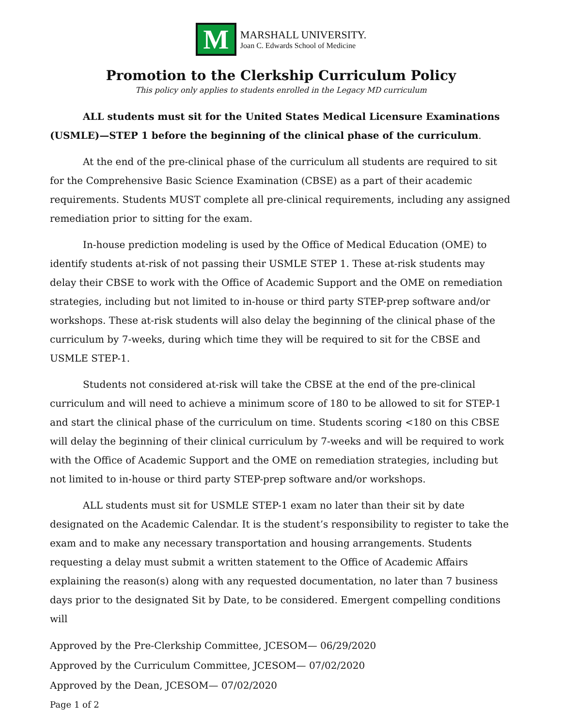M
MARSHALL UNIVERSITY.
Joan C. Edwards School of Medicine
Promotion to the Clerkship Curriculum Policy
This policy only applies to students enrolled in the Legacy MD curriculum
ALL students must sit for the United States Medical Licensure Examinations (USMLE)—STEP 1 before the beginning of the clinical phase of the curriculum.
At the end of the pre-clinical phase of the curriculum all students are required to sit for the Comprehensive Basic Science Examination (CBSE) as a part of their academic requirements. Students MUST complete all pre-clinical requirements, including any assigned remediation prior to sitting for the exam.
In-house prediction modeling is used by the Office of Medical Education (OME) to identify students at-risk of not passing their USMLE STEP 1. These at-risk students may delay their CBSE to work with the Office of Academic Support and the OME on remediation strategies, including but not limited to in-house or third party STEP-prep software and/or workshops. These at-risk students will also delay the beginning of the clinical phase of the curriculum by 7-weeks, during which time they will be required to sit for the CBSE and USMLE STEP-1.
Students not considered at-risk will take the CBSE at the end of the pre-clinical curriculum and will need to achieve a minimum score of 180 to be allowed to sit for STEP-1 and start the clinical phase of the curriculum on time. Students scoring <180 on this CBSE will delay the beginning of their clinical curriculum by 7-weeks and will be required to work with the Office of Academic Support and the OME on remediation strategies, including but not limited to in-house or third party STEP-prep software and/or workshops.
ALL students must sit for USMLE STEP-1 exam no later than their sit by date designated on the Academic Calendar. It is the student’s responsibility to register to take the exam and to make any necessary transportation and housing arrangements. Students requesting a delay must submit a written statement to the Office of Academic Affairs explaining the reason(s) along with any requested documentation, no later than 7 business days prior to the designated Sit by Date, to be considered. Emergent compelling conditions will
Approved by the Pre-Clerkship Committee, JCESOM— 06/29/2020
Approved by the Curriculum Committee, JCESOM— 07/02/2020
Approved by the Dean, JCESOM— 07/02/2020
Page 1 of 2